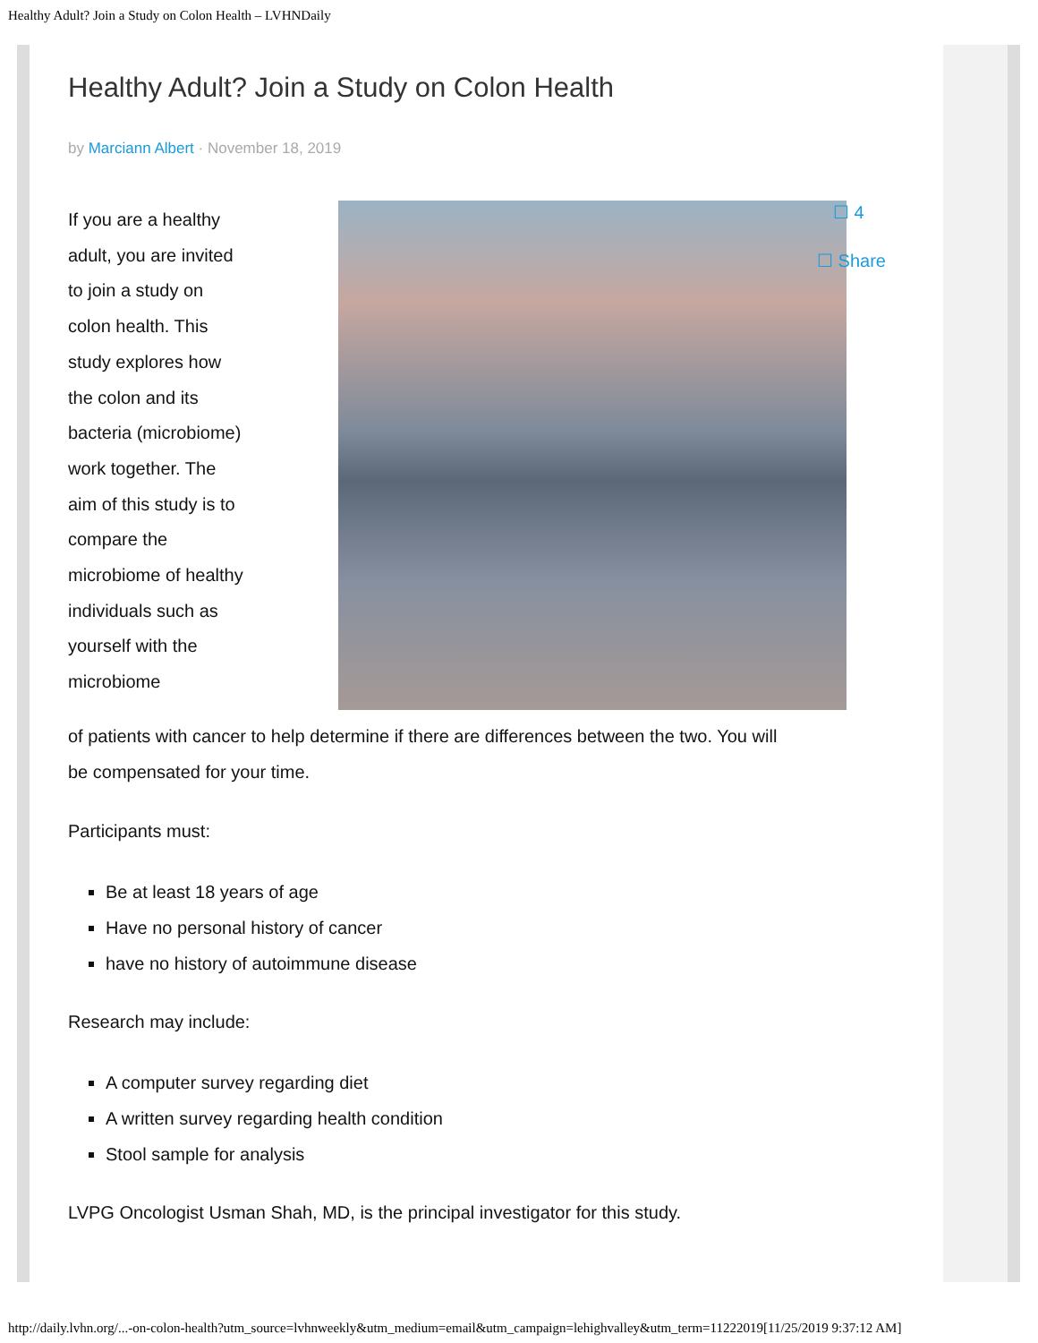Healthy Adult? Join a Study on Colon Health – LVHNDaily
Healthy Adult? Join a Study on Colon Health
by Marciann Albert · November 18, 2019
If you are a healthy adult, you are invited to join a study on colon health. This study explores how the colon and its bacteria (microbiome) work together. The aim of this study is to compare the microbiome of healthy individuals such as yourself with the microbiome
of patients with cancer to help determine if there are differences between the two. You will be compensated for your time.
Participants must:
Be at least 18 years of age
Have no personal history of cancer
have no history of autoimmune disease
Research may include:
A computer survey regarding diet
A written survey regarding health condition
Stool sample for analysis
LVPG Oncologist Usman Shah, MD, is the principal investigator for this study.
☐ 4
☐ Share
http://daily.lvhn.org/...-on-colon-health?utm_source=lvhnweekly&utm_medium=email&utm_campaign=lehighvalley&utm_term=11222019[11/25/2019 9:37:12 AM]